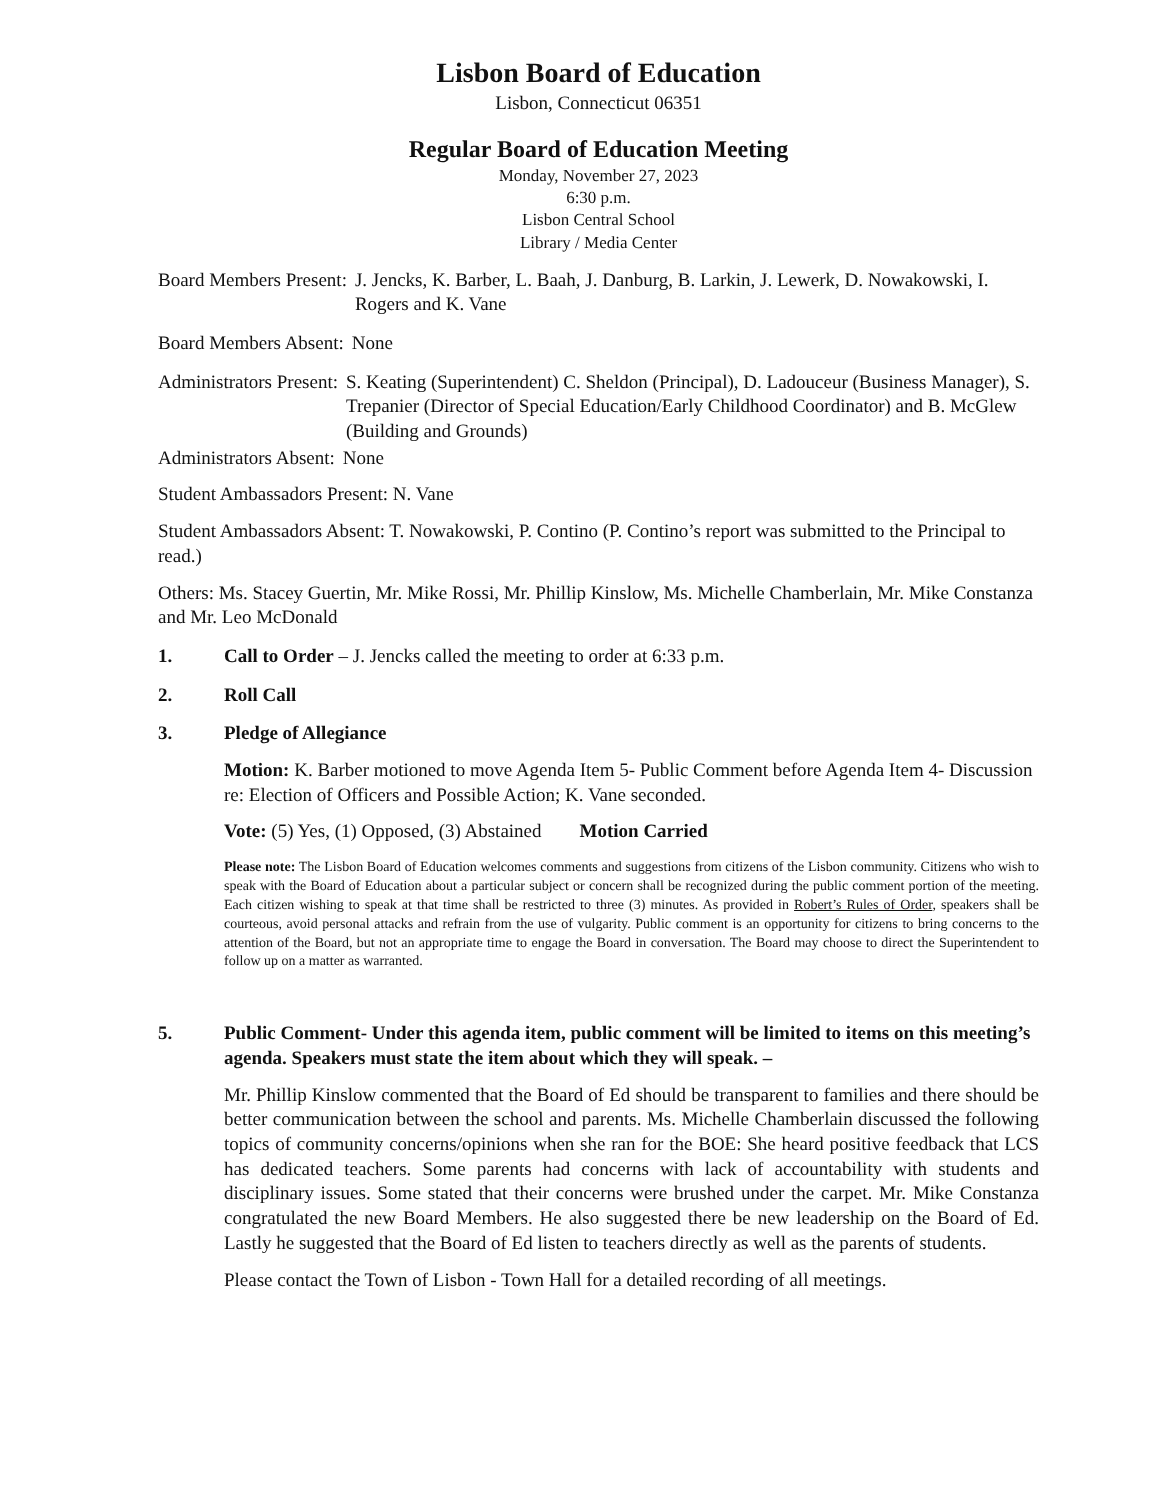Lisbon Board of Education
Lisbon, Connecticut 06351
Regular Board of Education Meeting
Monday, November 27, 2023
6:30 p.m.
Lisbon Central School
Library / Media Center
Board Members Present: J. Jencks, K. Barber, L. Baah, J. Danburg, B. Larkin, J. Lewerk, D. Nowakowski, I. Rogers and K. Vane
Board Members Absent: None
Administrators Present: S. Keating (Superintendent) C. Sheldon (Principal), D. Ladouceur (Business Manager), S. Trepanier (Director of Special Education/Early Childhood Coordinator) and B. McGlew (Building and Grounds)
Administrators Absent: None
Student Ambassadors Present: N. Vane
Student Ambassadors Absent: T. Nowakowski, P. Contino (P. Contino’s report was submitted to the Principal to read.)
Others: Ms. Stacey Guertin, Mr. Mike Rossi, Mr. Phillip Kinslow, Ms. Michelle Chamberlain, Mr. Mike Constanza and Mr. Leo McDonald
1. Call to Order – J. Jencks called the meeting to order at 6:33 p.m.
2. Roll Call
3. Pledge of Allegiance
Motion: K. Barber motioned to move Agenda Item 5- Public Comment before Agenda Item 4- Discussion re: Election of Officers and Possible Action; K. Vane seconded.
Vote: (5) Yes, (1) Opposed, (3) Abstained Motion Carried
Please note: The Lisbon Board of Education welcomes comments and suggestions from citizens of the Lisbon community. Citizens who wish to speak with the Board of Education about a particular subject or concern shall be recognized during the public comment portion of the meeting. Each citizen wishing to speak at that time shall be restricted to three (3) minutes. As provided in Robert’s Rules of Order, speakers shall be courteous, avoid personal attacks and refrain from the use of vulgarity. Public comment is an opportunity for citizens to bring concerns to the attention of the Board, but not an appropriate time to engage the Board in conversation. The Board may choose to direct the Superintendent to follow up on a matter as warranted.
5. Public Comment- Under this agenda item, public comment will be limited to items on this meeting’s agenda. Speakers must state the item about which they will speak. –
Mr. Phillip Kinslow commented that the Board of Ed should be transparent to families and there should be better communication between the school and parents. Ms. Michelle Chamberlain discussed the following topics of community concerns/opinions when she ran for the BOE: She heard positive feedback that LCS has dedicated teachers. Some parents had concerns with lack of accountability with students and disciplinary issues. Some stated that their concerns were brushed under the carpet. Mr. Mike Constanza congratulated the new Board Members. He also suggested there be new leadership on the Board of Ed. Lastly he suggested that the Board of Ed listen to teachers directly as well as the parents of students.
Please contact the Town of Lisbon - Town Hall for a detailed recording of all meetings.